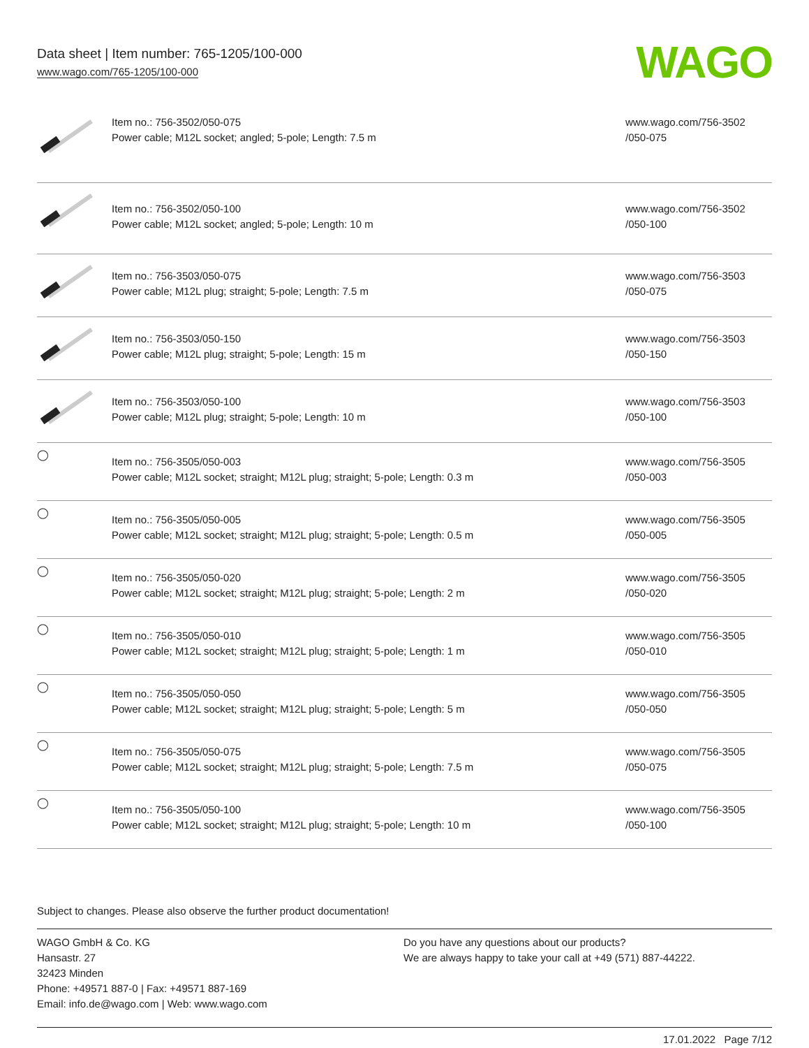Data sheet | Item number: 765-1205/100-000
www.wago.com/765-1205/100-000
WAGO
| | Item no.: 756-3502/050-075 Power cable; M12L socket; angled; 5-pole; Length: 7.5 m | www.wago.com/756-3502 /050-075 |
| | Item no.: 756-3502/050-100 Power cable; M12L socket; angled; 5-pole; Length: 10 m | www.wago.com/756-3502 /050-100 |
| | Item no.: 756-3503/050-075 Power cable; M12L plug; straight; 5-pole; Length: 7.5 m | www.wago.com/756-3503 /050-075 |
| | Item no.: 756-3503/050-150 Power cable; M12L plug; straight; 5-pole; Length: 15 m | www.wago.com/756-3503 /050-150 |
| | Item no.: 756-3503/050-100 Power cable; M12L plug; straight; 5-pole; Length: 10 m | www.wago.com/756-3503 /050-100 |
| ◯ | Item no.: 756-3505/050-003 Power cable; M12L socket; straight; M12L plug; straight; 5-pole; Length: 0.3 m | www.wago.com/756-3505 /050-003 |
| ◯ | Item no.: 756-3505/050-005 Power cable; M12L socket; straight; M12L plug; straight; 5-pole; Length: 0.5 m | www.wago.com/756-3505 /050-005 |
| ◯ | Item no.: 756-3505/050-020 Power cable; M12L socket; straight; M12L plug; straight; 5-pole; Length: 2 m | www.wago.com/756-3505 /050-020 |
| ◯ | Item no.: 756-3505/050-010 Power cable; M12L socket; straight; M12L plug; straight; 5-pole; Length: 1 m | www.wago.com/756-3505 /050-010 |
| ◯ | Item no.: 756-3505/050-050 Power cable; M12L socket; straight; M12L plug; straight; 5-pole; Length: 5 m | www.wago.com/756-3505 /050-050 |
| ◯ | Item no.: 756-3505/050-075 Power cable; M12L socket; straight; M12L plug; straight; 5-pole; Length: 7.5 m | www.wago.com/756-3505 /050-075 |
| ◯ | Item no.: 756-3505/050-100 Power cable; M12L socket; straight; M12L plug; straight; 5-pole; Length: 10 m | www.wago.com/756-3505 /050-100 |
Subject to changes. Please also observe the further product documentation!
WAGO GmbH & Co. KG
Hansastr. 27
32423 Minden
Phone: +49571 887-0 | Fax: +49571 887-169
Email: info.de@wago.com | Web: www.wago.com
Do you have any questions about our products?
We are always happy to take your call at +49 (571) 887-44222.
17.01.2022 Page 7/12